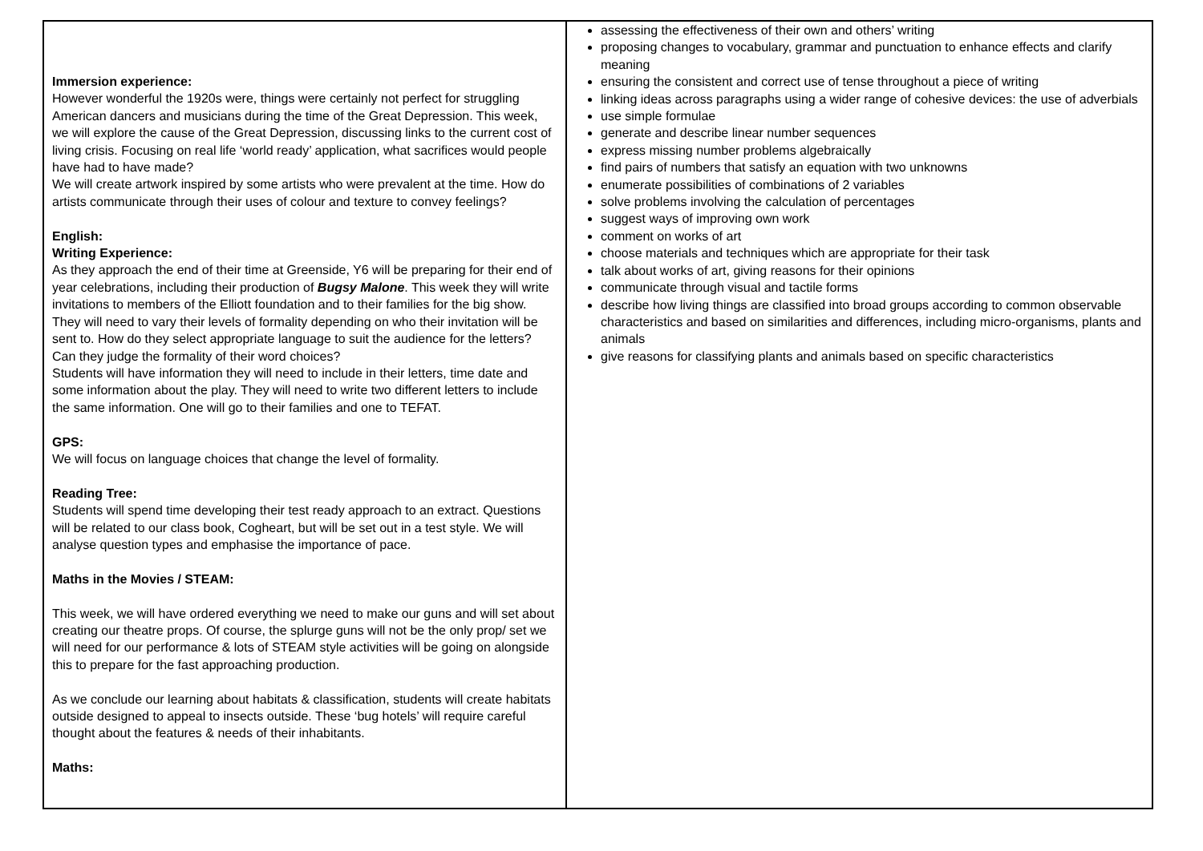| Immersion experience: However wonderful the 1920s were, things were certainly not perfect for struggling American dancers and musicians during the time of the Great Depression. This week, we will explore the cause of the Great Depression, discussing links to the current cost of living crisis. Focusing on real life ‘world ready’ application, what sacrifices would people have had to have made? We will create artwork inspired by some artists who were prevalent at the time. How do artists communicate through their uses of colour and texture to convey feelings? English: Writing Experience: As they approach the end of their time at Greenside, Y6 will be preparing for their end of year celebrations, including their production of Bugsy Malone . This week they will write invitations to members of the Elliott foundation and to their families for the big show. They will need to vary their levels of formality depending on who their invitation will be sent to. How do they select appropriate language to suit the audience for the letters? Can they judge the formality of their word choices? Students will have information they will need to include in their letters, time date and some information about the play. They will need to write two different letters to include the same information. One will go to their families and one to TEFAT. GPS: We will focus on language choices that change the level of formality. Reading Tree: Students will spend time developing their test ready approach to an extract. Questions will be related to our class book, Cogheart, but will be set out in a test style. We will analyse question types and emphasise the importance of pace. Maths in the Movies / STEAM: This week, we will have ordered everything we need to make our guns and will set about creating our theatre props. Of course, the splurge guns will not be the only prop/ set we will need for our performance & lots of STEAM style activities will be going on alongside this to prepare for the fast approaching production. As we conclude our learning about habitats & classification, students will create habitats outside designed to appeal to insects outside. These ‘bug hotels’ will require careful thought about the features & needs of their inhabitants. Maths: | assessing the effectiveness of their own and others’ writing proposing changes to vocabulary, grammar and punctuation to enhance effects and clarify meaning ensuring the consistent and correct use of tense throughout a piece of writing linking ideas across paragraphs using a wider range of cohesive devices: the use of adverbials use simple formulae generate and describe linear number sequences express missing number problems algebraically find pairs of numbers that satisfy an equation with two unknowns enumerate possibilities of combinations of 2 variables solve problems involving the calculation of percentages suggest ways of improving own work comment on works of art choose materials and techniques which are appropriate for their task talk about works of art, giving reasons for their opinions communicate through visual and tactile forms describe how living things are classified into broad groups according to common observable characteristics and based on similarities and differences, including micro-organisms, plants and animals give reasons for classifying plants and animals based on specific characteristics |